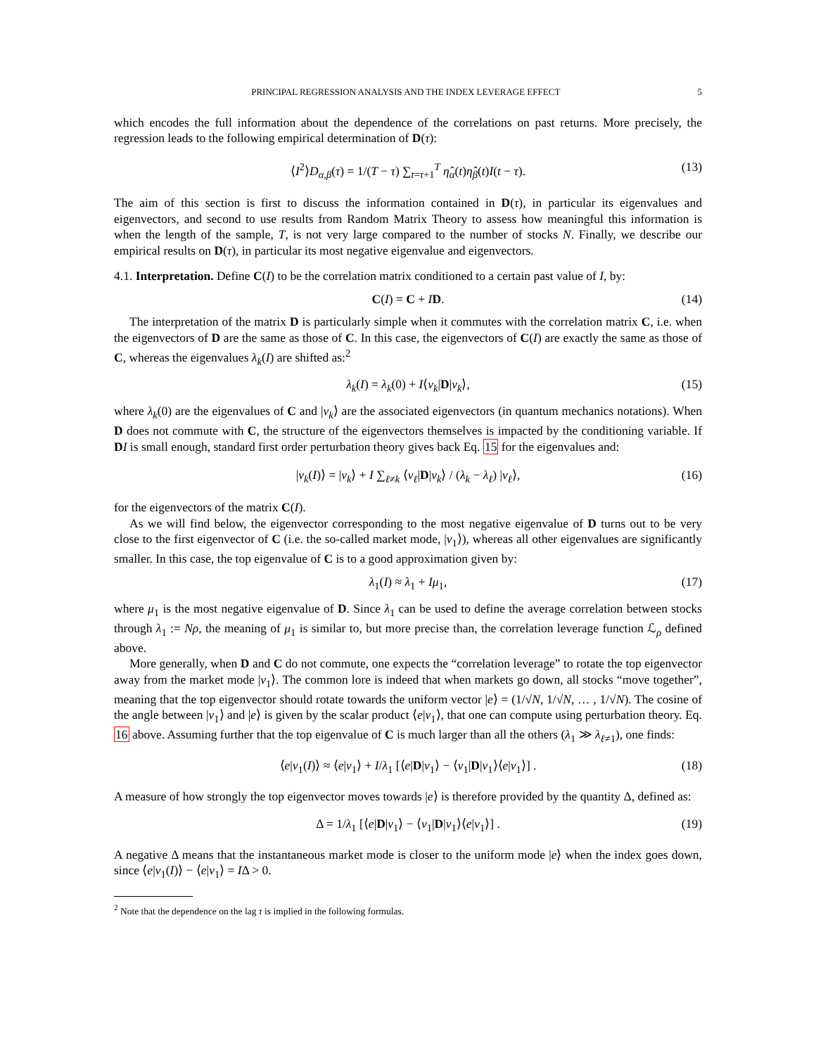PRINCIPAL REGRESSION ANALYSIS AND THE INDEX LEVERAGE EFFECT 5
which encodes the full information about the dependence of the correlations on past returns. More precisely, the regression leads to the following empirical determination of D(τ):
⟨I<sup>2</sup>⟩D<sub>α,β</sub>(τ) = 1/(T − τ) ∑<sub>t=τ+1</sub><sup>T</sup> η̂<sub>α</sub>(t)η̂<sub>β</sub>(t)I(t − τ). (13)
The aim of this section is first to discuss the information contained in D(τ), in particular its eigenvalues and eigenvectors, and second to use results from Random Matrix Theory to assess how meaningful this information is when the length of the sample, T, is not very large compared to the number of stocks N. Finally, we describe our empirical results on D(τ), in particular its most negative eigenvalue and eigenvectors.
4.1. Interpretation. Define C(I) to be the correlation matrix conditioned to a certain past value of I, by:
C(I) = C + ID. (14)
The interpretation of the matrix D is particularly simple when it commutes with the correlation matrix C, i.e. when the eigenvectors of D are the same as those of C. In this case, the eigenvectors of C(I) are exactly the same as those of C, whereas the eigenvalues λ<sub>k</sub>(I) are shifted as:<sup>2</sup>
λ<sub>k</sub>(I) = λ<sub>k</sub>(0) + I⟨v<sub>k</sub>|D|v<sub>k</sub>⟩, (15)
where λ<sub>k</sub>(0) are the eigenvalues of C and |v<sub>k</sub>⟩ are the associated eigenvectors (in quantum mechanics notations). When D does not commute with C, the structure of the eigenvectors themselves is impacted by the conditioning variable. If DI is small enough, standard first order perturbation theory gives back Eq. 15 for the eigenvalues and:
|v<sub>k</sub>(I)⟩ = |v<sub>k</sub>⟩ + I ∑<sub>ℓ≠k</sub> ⟨v<sub>ℓ</sub>|D|v<sub>k</sub>⟩ / (λ<sub>k</sub> − λ<sub>ℓ</sub>) |v<sub>ℓ</sub>⟩, (16)
for the eigenvectors of the matrix C(I).
As we will find below, the eigenvector corresponding to the most negative eigenvalue of D turns out to be very close to the first eigenvector of C (i.e. the so-called market mode, |v<sub>1</sub>⟩), whereas all other eigenvalues are significantly smaller. In this case, the top eigenvalue of C is to a good approximation given by:
λ<sub>1</sub>(I) ≈ λ<sub>1</sub> + Iμ<sub>1</sub>, (17)
where μ<sub>1</sub> is the most negative eigenvalue of D. Since λ<sub>1</sub> can be used to define the average correlation between stocks through λ<sub>1</sub> := Nρ, the meaning of μ<sub>1</sub> is similar to, but more precise than, the correlation leverage function ℒ<sub>ρ</sub> defined above.
More generally, when D and C do not commute, one expects the “correlation leverage” to rotate the top eigenvector away from the market mode |v<sub>1</sub>⟩. The common lore is indeed that when markets go down, all stocks “move together”, meaning that the top eigenvector should rotate towards the uniform vector |e⟩ = (1/√N, 1/√N, … , 1/√N). The cosine of the angle between |v<sub>1</sub>⟩ and |e⟩ is given by the scalar product ⟨e|v<sub>1</sub>⟩, that one can compute using perturbation theory. Eq. 16 above. Assuming further that the top eigenvalue of C is much larger than all the others (λ<sub>1</sub> ≫ λ<sub>ℓ≠1</sub>), one finds:
⟨e|v<sub>1</sub>(I)⟩ ≈ ⟨e|v<sub>1</sub>⟩ + I/λ<sub>1</sub> [⟨e|D|v<sub>1</sub>⟩ − ⟨v<sub>1</sub>|D|v<sub>1</sub>⟩⟨e|v<sub>1</sub>⟩] . (18)
A measure of how strongly the top eigenvector moves towards |e⟩ is therefore provided by the quantity Δ, defined as:
Δ = 1/λ<sub>1</sub> [⟨e|D|v<sub>1</sub>⟩ − ⟨v<sub>1</sub>|D|v<sub>1</sub>⟩⟨e|v<sub>1</sub>⟩] . (19)
A negative Δ means that the instantaneous market mode is closer to the uniform mode |e⟩ when the index goes down, since ⟨e|v<sub>1</sub>(I)⟩ − ⟨e|v<sub>1</sub>⟩ = IΔ > 0.
<sup>2</sup> Note that the dependence on the lag τ is implied in the following formulas.